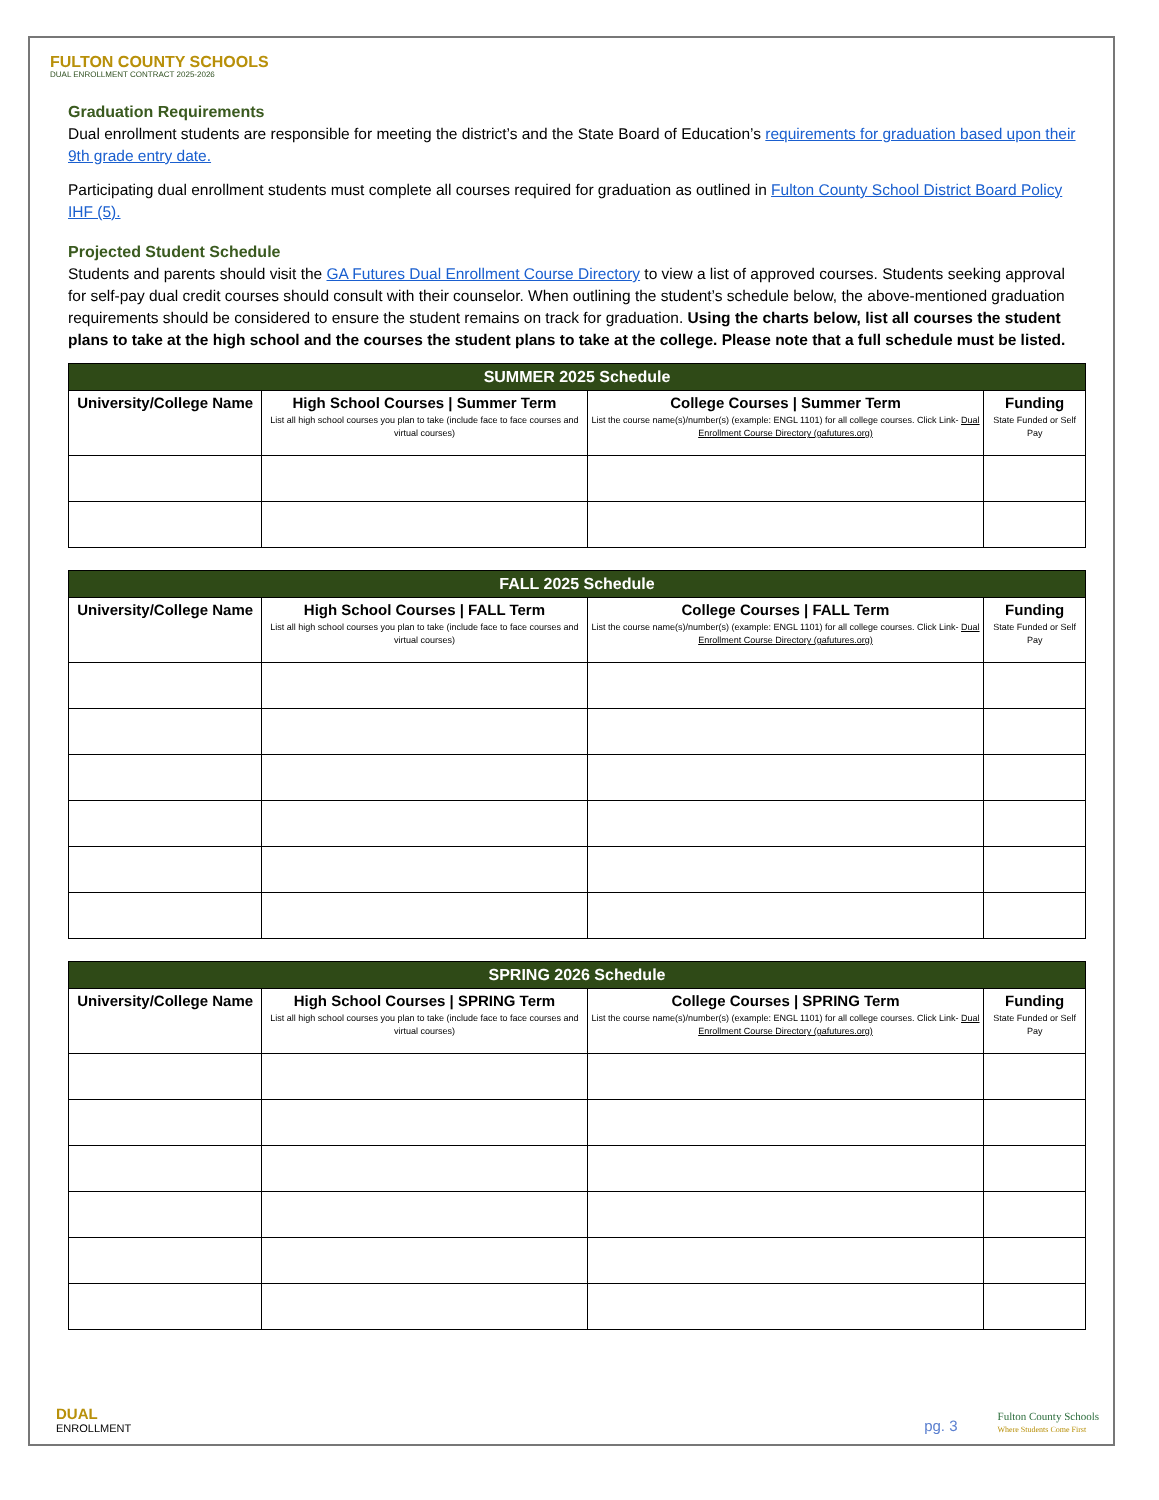FULTON COUNTY SCHOOLS
DUAL ENROLLMENT CONTRACT 2025-2026
Graduation Requirements
Dual enrollment students are responsible for meeting the district’s and the State Board of Education’s requirements for graduation based upon their 9th grade entry date.
Participating dual enrollment students must complete all courses required for graduation as outlined in Fulton County School District Board Policy IHF (5).
Projected Student Schedule
Students and parents should visit the GA Futures Dual Enrollment Course Directory to view a list of approved courses. Students seeking approval for self-pay dual credit courses should consult with their counselor. When outlining the student’s schedule below, the above-mentioned graduation requirements should be considered to ensure the student remains on track for graduation. Using the charts below, list all courses the student plans to take at the high school and the courses the student plans to take at the college. Please note that a full schedule must be listed.
| SUMMER 2025 Schedule | | | |
| --- | --- | --- | --- |
| University/College Name | High School Courses / Summer Term List all high school courses you plan to take (include face to face courses and virtual courses) | College Courses / Summer Term List the course name(s)/number(s) (example: ENGL 1101) for all college courses. Click Link- Dual Enrollment Course Directory (gafutures.org) | Funding State Funded or Self Pay |
| FALL 2025 Schedule | | | |
| --- | --- | --- | --- |
| University/College Name | High School Courses / FALL Term List all high school courses you plan to take (include face to face courses and virtual courses) | College Courses / FALL Term List the course name(s)/number(s) (example: ENGL 1101) for all college courses. Click Link- Dual Enrollment Course Directory (gafutures.org) | Funding State Funded or Self Pay |
| SPRING 2026 Schedule | | | |
| --- | --- | --- | --- |
| University/College Name | High School Courses / SPRING Term List all high school courses you plan to take (include face to face courses and virtual courses) | College Courses / SPRING Term List the course name(s)/number(s) (example: ENGL 1101) for all college courses. Click Link- Dual Enrollment Course Directory (gafutures.org) | Funding State Funded or Self Pay |
DUAL
ENROLLMENT
pg. 3
Fulton County Schools
Where Students Come First